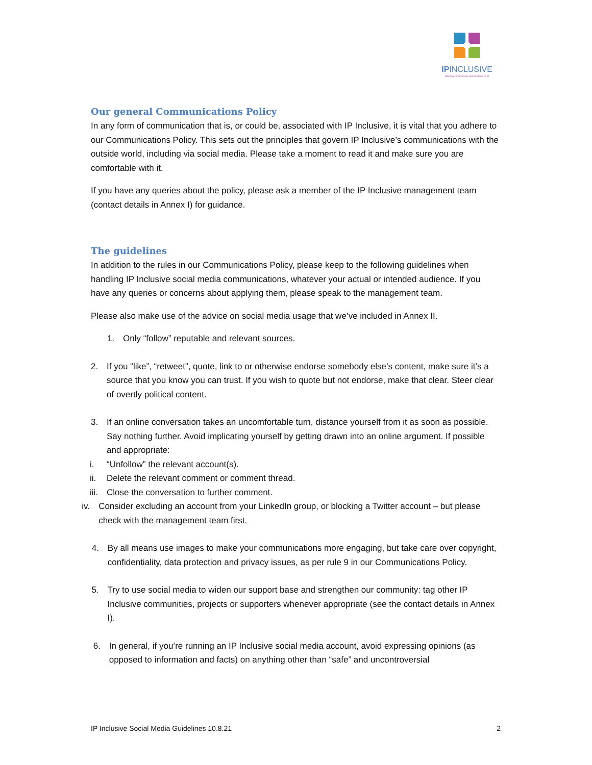IPINCLUSIVE
Working for diversity and inclusion in IP
Our general Communications Policy
In any form of communication that is, or could be, associated with IP Inclusive, it is vital that you adhere to our Communications Policy. This sets out the principles that govern IP Inclusive’s communications with the outside world, including via social media. Please take a moment to read it and make sure you are comfortable with it.
If you have any queries about the policy, please ask a member of the IP Inclusive management team (contact details in Annex I) for guidance.
The guidelines
In addition to the rules in our Communications Policy, please keep to the following guidelines when handling IP Inclusive social media communications, whatever your actual or intended audience. If you have any queries or concerns about applying them, please speak to the management team.
Please also make use of the advice on social media usage that we’ve included in Annex II.
1. Only “follow” reputable and relevant sources.
2. If you “like”, “retweet”, quote, link to or otherwise endorse somebody else’s content, make sure it’s a source that you know you can trust. If you wish to quote but not endorse, make that clear. Steer clear of overtly political content.
3. If an online conversation takes an uncomfortable turn, distance yourself from it as soon as possible. Say nothing further. Avoid implicating yourself by getting drawn into an online argument. If possible and appropriate:
i. “Unfollow” the relevant account(s).
ii. Delete the relevant comment or comment thread.
iii. Close the conversation to further comment.
iv. Consider excluding an account from your LinkedIn group, or blocking a Twitter account – but please check with the management team first.
4. By all means use images to make your communications more engaging, but take care over copyright, confidentiality, data protection and privacy issues, as per rule 9 in our Communications Policy.
5. Try to use social media to widen our support base and strengthen our community: tag other IP Inclusive communities, projects or supporters whenever appropriate (see the contact details in Annex I).
6. In general, if you’re running an IP Inclusive social media account, avoid expressing opinions (as opposed to information and facts) on anything other than “safe” and uncontroversial
IP Inclusive Social Media Guidelines 10.8.21 2